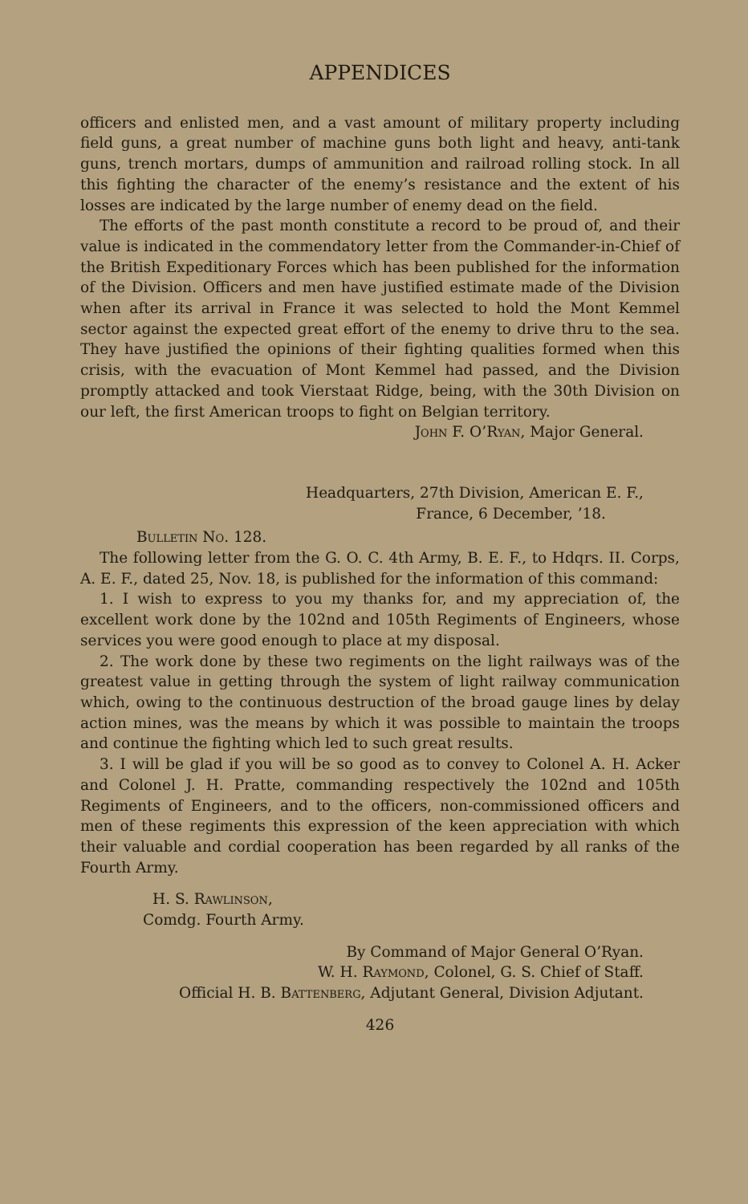APPENDICES
officers and enlisted men, and a vast amount of military property including field guns, a great number of machine guns both light and heavy, anti-tank guns, trench mortars, dumps of ammunition and railroad rolling stock. In all this fighting the character of the enemy’s resistance and the extent of his losses are indicated by the large number of enemy dead on the field.
The efforts of the past month constitute a record to be proud of, and their value is indicated in the commendatory letter from the Commander-in-Chief of the British Expeditionary Forces which has been published for the information of the Division. Officers and men have justified estimate made of the Division when after its arrival in France it was selected to hold the Mont Kemmel sector against the expected great effort of the enemy to drive thru to the sea. They have justified the opinions of their fighting qualities formed when this crisis, with the evacuation of Mont Kemmel had passed, and the Division promptly attacked and took Vierstaat Ridge, being, with the 30th Division on our left, the first American troops to fight on Belgian territory.
John F. O’Ryan, Major General.
Headquarters, 27th Division, American E. F.,
France, 6 December, ’18.
Bulletin No. 128.
The following letter from the G. O. C. 4th Army, B. E. F., to Hdqrs. II. Corps, A. E. F., dated 25, Nov. 18, is published for the information of this command:
1. I wish to express to you my thanks for, and my appreciation of, the excellent work done by the 102nd and 105th Regiments of Engineers, whose services you were good enough to place at my disposal.
2. The work done by these two regiments on the light railways was of the greatest value in getting through the system of light railway communication which, owing to the continuous destruction of the broad gauge lines by delay action mines, was the means by which it was possible to maintain the troops and continue the fighting which led to such great results.
3. I will be glad if you will be so good as to convey to Colonel A. H. Acker and Colonel J. H. Pratte, commanding respectively the 102nd and 105th Regiments of Engineers, and to the officers, non-commissioned officers and men of these regiments this expression of the keen appreciation with which their valuable and cordial cooperation has been regarded by all ranks of the Fourth Army.
H. S. Rawlinson,
Comdg. Fourth Army.
By Command of Major General O’Ryan.
W. H. Raymond, Colonel, G. S. Chief of Staff.
Official H. B. Battenberg, Adjutant General, Division Adjutant.
426